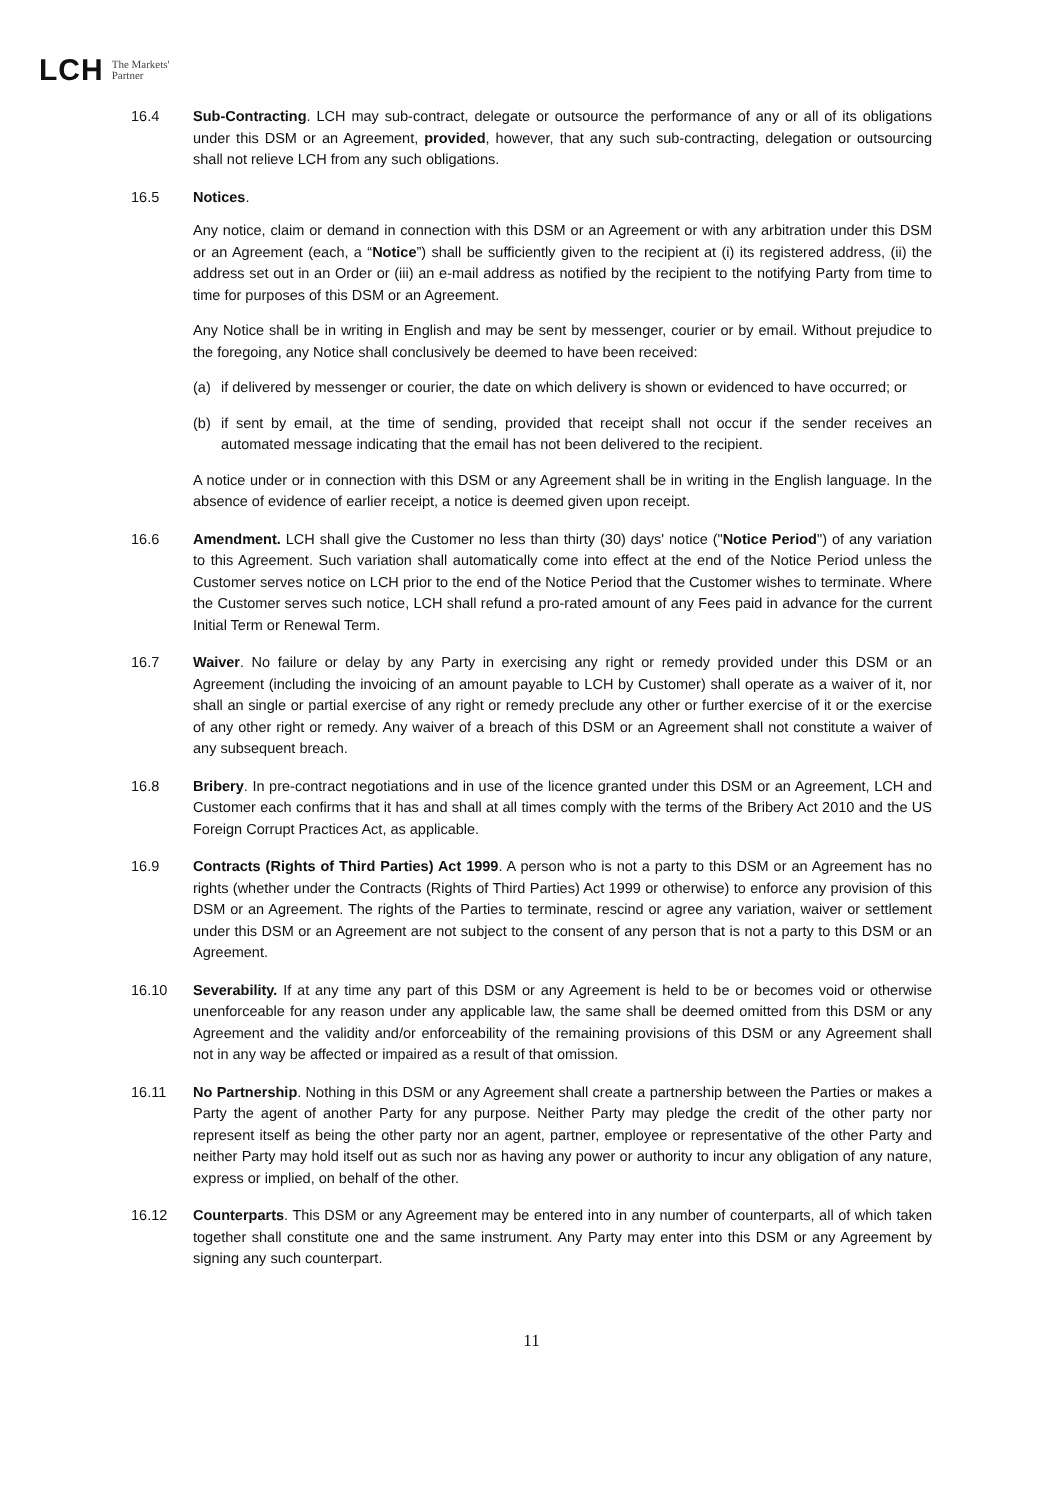LCH The Markets'
Partner
16.4 Sub-Contracting. LCH may sub-contract, delegate or outsource the performance of any or all of its obligations under this DSM or an Agreement, provided, however, that any such sub-contracting, delegation or outsourcing shall not relieve LCH from any such obligations.
16.5 Notices.
Any notice, claim or demand in connection with this DSM or an Agreement or with any arbitration under this DSM or an Agreement (each, a “Notice”) shall be sufficiently given to the recipient at (i) its registered address, (ii) the address set out in an Order or (iii) an e-mail address as notified by the recipient to the notifying Party from time to time for purposes of this DSM or an Agreement.
Any Notice shall be in writing in English and may be sent by messenger, courier or by email. Without prejudice to the foregoing, any Notice shall conclusively be deemed to have been received:
(a) if delivered by messenger or courier, the date on which delivery is shown or evidenced to have occurred; or
(b) if sent by email, at the time of sending, provided that receipt shall not occur if the sender receives an automated message indicating that the email has not been delivered to the recipient.
A notice under or in connection with this DSM or any Agreement shall be in writing in the English language. In the absence of evidence of earlier receipt, a notice is deemed given upon receipt.
16.6 Amendment. LCH shall give the Customer no less than thirty (30) days' notice ("Notice Period") of any variation to this Agreement. Such variation shall automatically come into effect at the end of the Notice Period unless the Customer serves notice on LCH prior to the end of the Notice Period that the Customer wishes to terminate. Where the Customer serves such notice, LCH shall refund a pro-rated amount of any Fees paid in advance for the current Initial Term or Renewal Term.
16.7 Waiver. No failure or delay by any Party in exercising any right or remedy provided under this DSM or an Agreement (including the invoicing of an amount payable to LCH by Customer) shall operate as a waiver of it, nor shall an single or partial exercise of any right or remedy preclude any other or further exercise of it or the exercise of any other right or remedy. Any waiver of a breach of this DSM or an Agreement shall not constitute a waiver of any subsequent breach.
16.8 Bribery. In pre-contract negotiations and in use of the licence granted under this DSM or an Agreement, LCH and Customer each confirms that it has and shall at all times comply with the terms of the Bribery Act 2010 and the US Foreign Corrupt Practices Act, as applicable.
16.9 Contracts (Rights of Third Parties) Act 1999. A person who is not a party to this DSM or an Agreement has no rights (whether under the Contracts (Rights of Third Parties) Act 1999 or otherwise) to enforce any provision of this DSM or an Agreement. The rights of the Parties to terminate, rescind or agree any variation, waiver or settlement under this DSM or an Agreement are not subject to the consent of any person that is not a party to this DSM or an Agreement.
16.10 Severability. If at any time any part of this DSM or any Agreement is held to be or becomes void or otherwise unenforceable for any reason under any applicable law, the same shall be deemed omitted from this DSM or any Agreement and the validity and/or enforceability of the remaining provisions of this DSM or any Agreement shall not in any way be affected or impaired as a result of that omission.
16.11 No Partnership. Nothing in this DSM or any Agreement shall create a partnership between the Parties or makes a Party the agent of another Party for any purpose. Neither Party may pledge the credit of the other party nor represent itself as being the other party nor an agent, partner, employee or representative of the other Party and neither Party may hold itself out as such nor as having any power or authority to incur any obligation of any nature, express or implied, on behalf of the other.
16.12 Counterparts. This DSM or any Agreement may be entered into in any number of counterparts, all of which taken together shall constitute one and the same instrument. Any Party may enter into this DSM or any Agreement by signing any such counterpart.
11